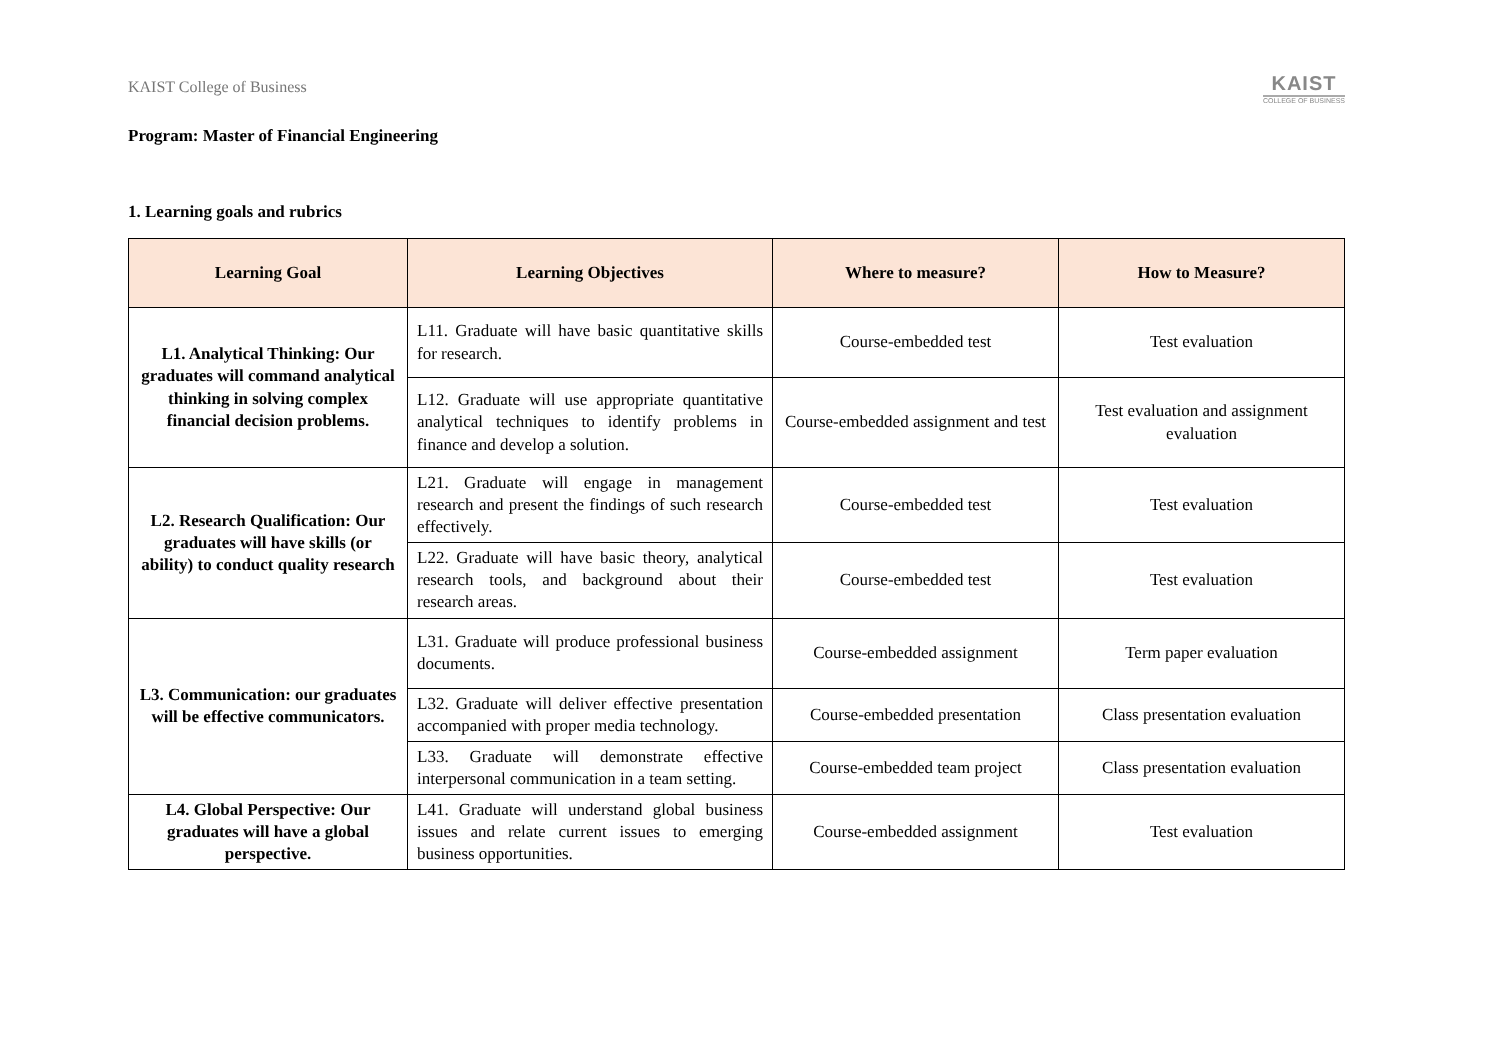KAIST College of Business
KAIST
COLLEGE OF BUSINESS
Program: Master of Financial Engineering
1. Learning goals and rubrics
| Learning Goal | Learning Objectives | Where to measure? | How to Measure? |
| --- | --- | --- | --- |
| L1. Analytical Thinking: Our graduates will command analytical thinking in solving complex financial decision problems. | L11. Graduate will have basic quantitative skills for research. | Course-embedded test | Test evaluation |
| | L12. Graduate will use appropriate quantitative analytical techniques to identify problems in finance and develop a solution. | Course-embedded assignment and test | Test evaluation and assignment evaluation |
| L2. Research Qualification: Our graduates will have skills (or ability) to conduct quality research | L21. Graduate will engage in management research and present the findings of such research effectively. | Course-embedded test | Test evaluation |
| | L22. Graduate will have basic theory, analytical research tools, and background about their research areas. | Course-embedded test | Test evaluation |
| L3. Communication: our graduates will be effective communicators. | L31. Graduate will produce professional business documents. | Course-embedded assignment | Term paper evaluation |
| | L32. Graduate will deliver effective presentation accompanied with proper media technology. | Course-embedded presentation | Class presentation evaluation |
| | L33. Graduate will demonstrate effective interpersonal communication in a team setting. | Course-embedded team project | Class presentation evaluation |
| L4. Global Perspective: Our graduates will have a global perspective. | L41. Graduate will understand global business issues and relate current issues to emerging business opportunities. | Course-embedded assignment | Test evaluation |